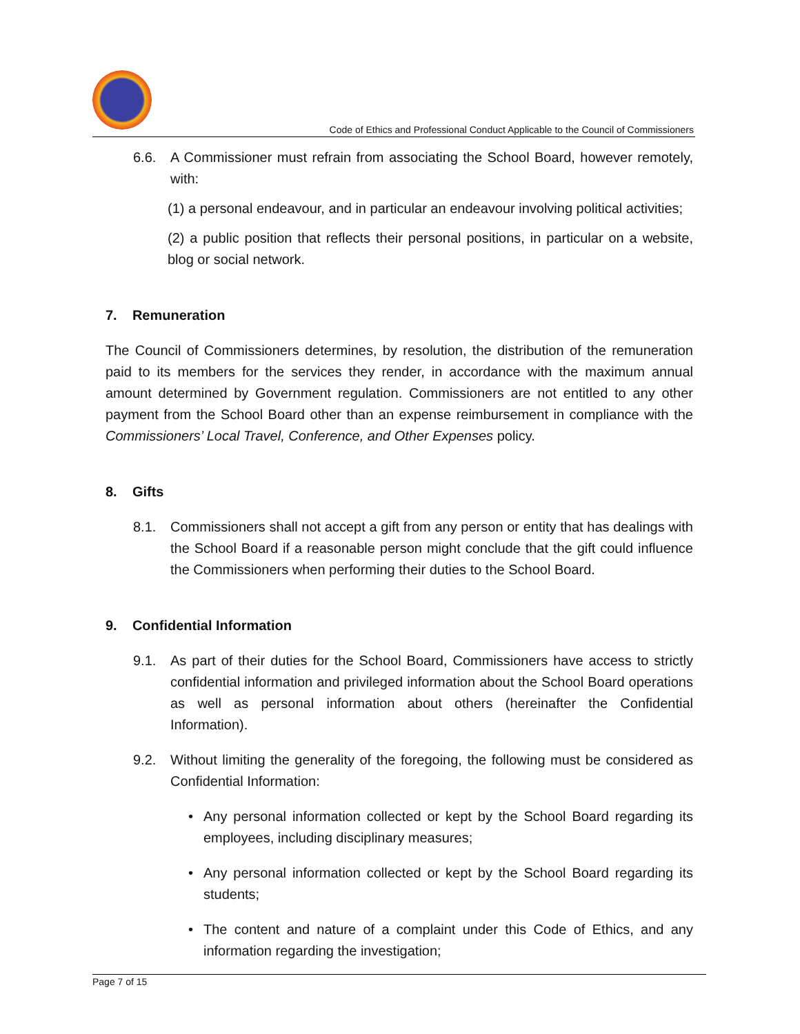Code of Ethics and Professional Conduct Applicable to the Council of Commissioners
6.6. A Commissioner must refrain from associating the School Board, however remotely, with:
(1) a personal endeavour, and in particular an endeavour involving political activities;
(2) a public position that reflects their personal positions, in particular on a website, blog or social network.
7. Remuneration
The Council of Commissioners determines, by resolution, the distribution of the remuneration paid to its members for the services they render, in accordance with the maximum annual amount determined by Government regulation. Commissioners are not entitled to any other payment from the School Board other than an expense reimbursement in compliance with the Commissioners’ Local Travel, Conference, and Other Expenses policy.
8. Gifts
8.1. Commissioners shall not accept a gift from any person or entity that has dealings with the School Board if a reasonable person might conclude that the gift could influence the Commissioners when performing their duties to the School Board.
9. Confidential Information
9.1. As part of their duties for the School Board, Commissioners have access to strictly confidential information and privileged information about the School Board operations as well as personal information about others (hereinafter the Confidential Information).
9.2. Without limiting the generality of the foregoing, the following must be considered as Confidential Information:
• Any personal information collected or kept by the School Board regarding its employees, including disciplinary measures;
• Any personal information collected or kept by the School Board regarding its students;
• The content and nature of a complaint under this Code of Ethics, and any information regarding the investigation;
Page 7 of 15